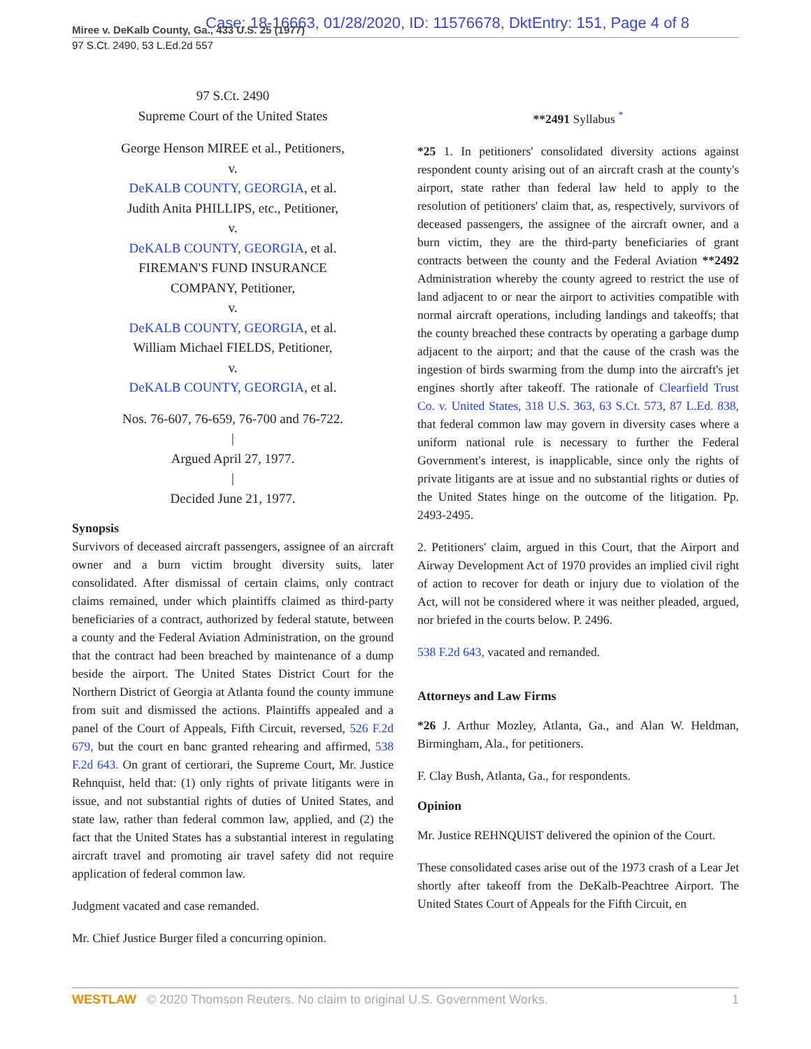Case: 18-16663, 01/28/2020, ID: 11576678, DktEntry: 151, Page 4 of 8
Miree v. DeKalb County, Ga., 433 U.S. 25 (1977)
97 S.Ct. 2490, 53 L.Ed.2d 557
97 S.Ct. 2490
Supreme Court of the United States
George Henson MIREE et al., Petitioners,
v.
DeKALB COUNTY, GEORGIA, et al.
Judith Anita PHILLIPS, etc., Petitioner,
v.
DeKALB COUNTY, GEORGIA, et al.
FIREMAN'S FUND INSURANCE
COMPANY, Petitioner,
v.
DeKALB COUNTY, GEORGIA, et al.
William Michael FIELDS, Petitioner,
v.
DeKALB COUNTY, GEORGIA, et al.
Nos. 76-607, 76-659, 76-700 and 76-722.
|
Argued April 27, 1977.
|
Decided June 21, 1977.
Synopsis
Survivors of deceased aircraft passengers, assignee of an aircraft owner and a burn victim brought diversity suits, later consolidated. After dismissal of certain claims, only contract claims remained, under which plaintiffs claimed as third-party beneficiaries of a contract, authorized by federal statute, between a county and the Federal Aviation Administration, on the ground that the contract had been breached by maintenance of a dump beside the airport. The United States District Court for the Northern District of Georgia at Atlanta found the county immune from suit and dismissed the actions. Plaintiffs appealed and a panel of the Court of Appeals, Fifth Circuit, reversed, 526 F.2d 679, but the court en banc granted rehearing and affirmed, 538 F.2d 643. On grant of certiorari, the Supreme Court, Mr. Justice Rehnquist, held that: (1) only rights of private litigants were in issue, and not substantial rights of duties of United States, and state law, rather than federal common law, applied, and (2) the fact that the United States has a substantial interest in regulating aircraft travel and promoting air travel safety did not require application of federal common law.
Judgment vacated and case remanded.
Mr. Chief Justice Burger filed a concurring opinion.
**2491 Syllabus <sup>*</sup>
*25 1. In petitioners' consolidated diversity actions against respondent county arising out of an aircraft crash at the county's airport, state rather than federal law held to apply to the resolution of petitioners' claim that, as, respectively, survivors of deceased passengers, the assignee of the aircraft owner, and a burn victim, they are the third-party beneficiaries of grant contracts between the county and the Federal Aviation **2492 Administration whereby the county agreed to restrict the use of land adjacent to or near the airport to activities compatible with normal aircraft operations, including landings and takeoffs; that the county breached these contracts by operating a garbage dump adjacent to the airport; and that the cause of the crash was the ingestion of birds swarming from the dump into the aircraft's jet engines shortly after takeoff. The rationale of Clearfield Trust Co. v. United States, 318 U.S. 363, 63 S.Ct. 573, 87 L.Ed. 838, that federal common law may govern in diversity cases where a uniform national rule is necessary to further the Federal Government's interest, is inapplicable, since only the rights of private litigants are at issue and no substantial rights or duties of the United States hinge on the outcome of the litigation. Pp. 2493-2495.
2. Petitioners' claim, argued in this Court, that the Airport and Airway Development Act of 1970 provides an implied civil right of action to recover for death or injury due to violation of the Act, will not be considered where it was neither pleaded, argued, nor briefed in the courts below. P. 2496.
538 F.2d 643, vacated and remanded.
Attorneys and Law Firms
*26 J. Arthur Mozley, Atlanta, Ga., and Alan W. Heldman, Birmingham, Ala., for petitioners.
F. Clay Bush, Atlanta, Ga., for respondents.
Opinion
Mr. Justice REHNQUIST delivered the opinion of the Court.
These consolidated cases arise out of the 1973 crash of a Lear Jet shortly after takeoff from the DeKalb-Peachtree Airport. The United States Court of Appeals for the Fifth Circuit, en
WESTLAW © 2020 Thomson Reuters. No claim to original U.S. Government Works. 1